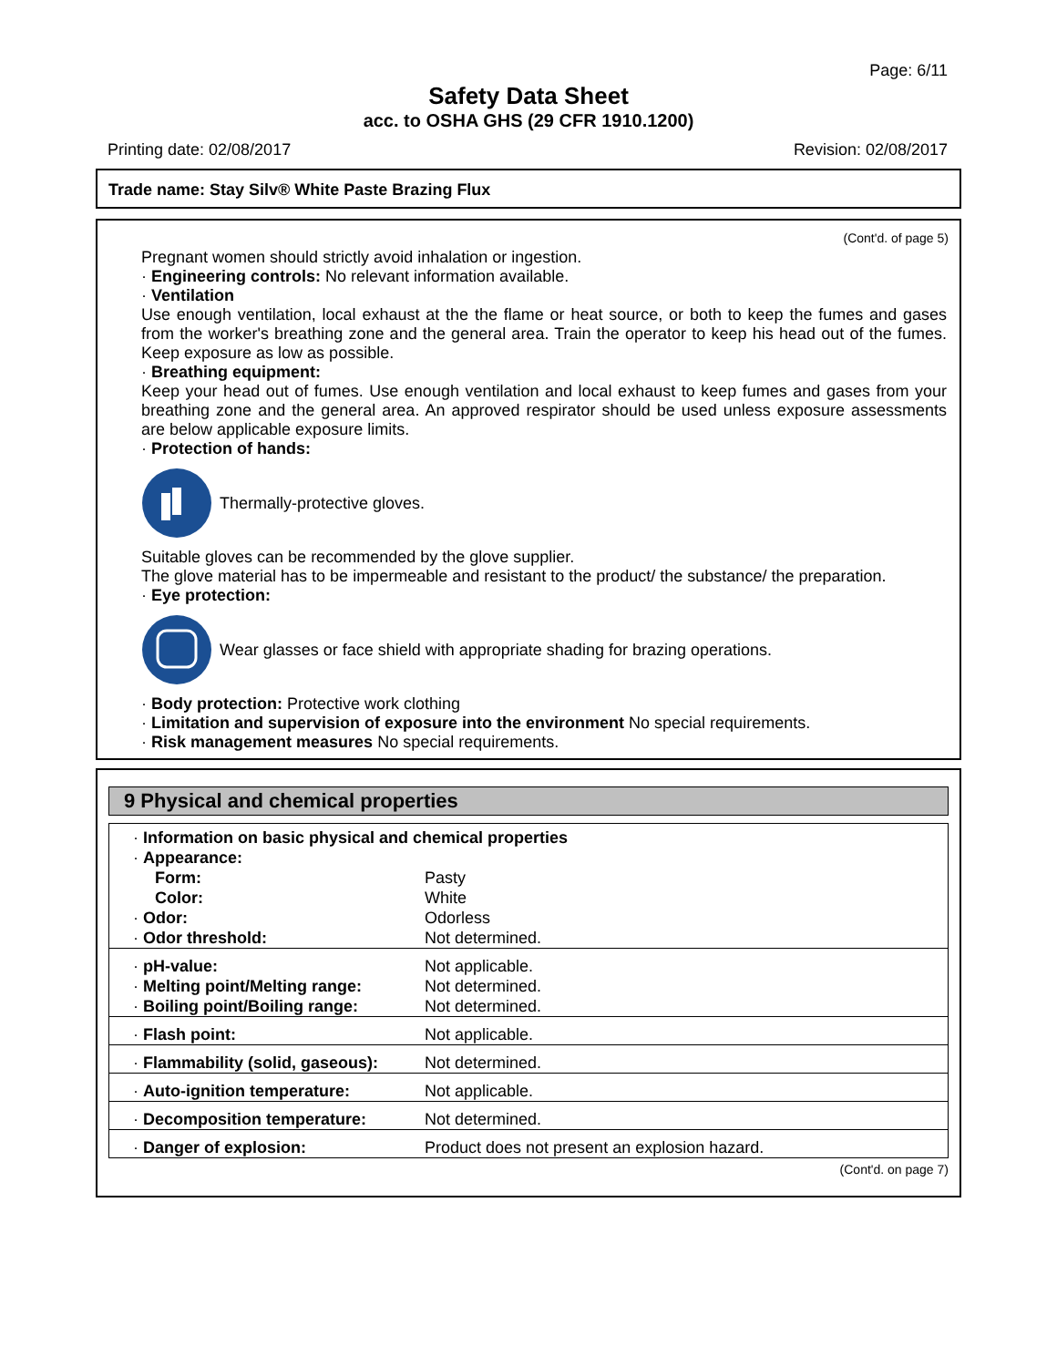Page: 6/11
Safety Data Sheet
acc. to OSHA GHS (29 CFR 1910.1200)
Printing date: 02/08/2017 Revision: 02/08/2017
Trade name: Stay Silv® White Paste Brazing Flux
(Cont'd. of page 5)
Pregnant women should strictly avoid inhalation or ingestion.
· Engineering controls: No relevant information available.
· Ventilation
Use enough ventilation, local exhaust at the the flame or heat source, or both to keep the fumes and gases from the worker's breathing zone and the general area. Train the operator to keep his head out of the fumes. Keep exposure as low as possible.
· Breathing equipment:
Keep your head out of fumes. Use enough ventilation and local exhaust to keep fumes and gases from your breathing zone and the general area. An approved respirator should be used unless exposure assessments are below applicable exposure limits.
· Protection of hands:
Thermally-protective gloves.
Suitable gloves can be recommended by the glove supplier.
The glove material has to be impermeable and resistant to the product/ the substance/ the preparation.
· Eye protection:
Wear glasses or face shield with appropriate shading for brazing operations.
· Body protection: Protective work clothing
· Limitation and supervision of exposure into the environment No special requirements.
· Risk management measures No special requirements.
9 Physical and chemical properties
| · Information on basic physical and chemical properties | |
| · Appearance: | |
| Form: | Pasty |
| Color: | White |
| · Odor: | Odorless |
| · Odor threshold: | Not determined. |
| · pH-value: | Not applicable. |
| · Melting point/Melting range: | Not determined. |
| · Boiling point/Boiling range: | Not determined. |
| · Flash point: | Not applicable. |
| · Flammability (solid, gaseous): | Not determined. |
| · Auto-ignition temperature: | Not applicable. |
| · Decomposition temperature: | Not determined. |
| · Danger of explosion: | Product does not present an explosion hazard. |
(Cont'd. on page 7)